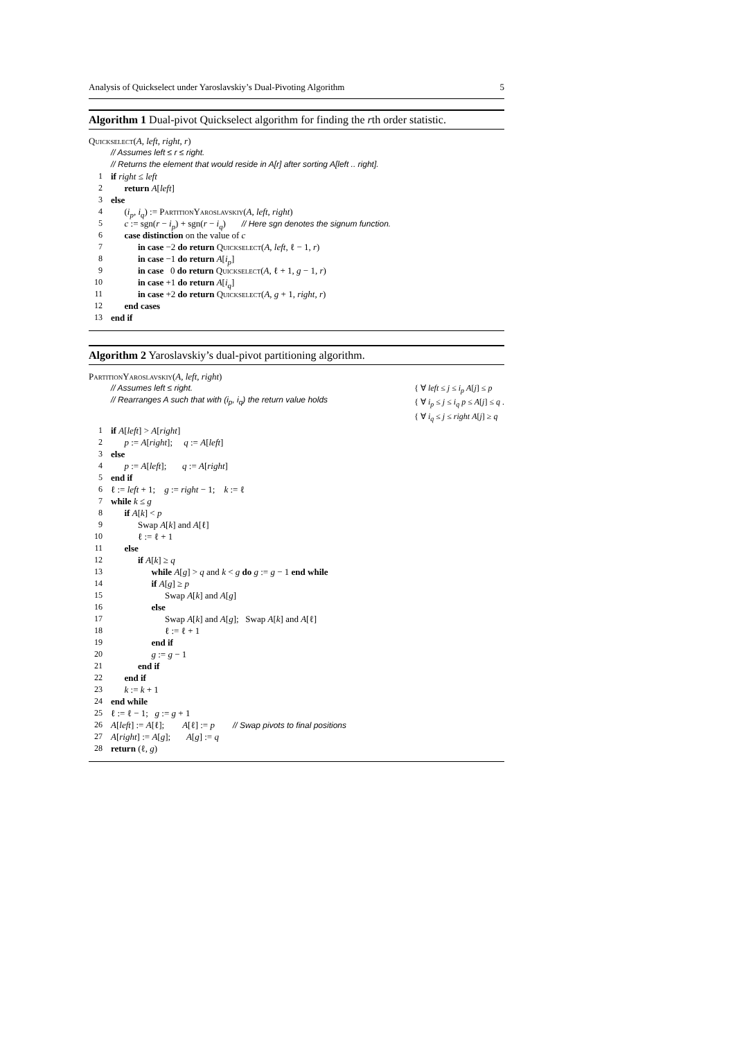Analysis of Quickselect under Yaroslavskiy’s Dual-Pivoting Algorithm 5
Algorithm 1 Dual-pivot Quickselect algorithm for finding the rth order statistic.
Quickselect (A, left, right, r)
// Assumes left ≤ r ≤ right.
// Returns the element that would reside in A[r] after sorting A[left .. right].
1 if right ≤ left
2 return A[left]
3 else
4 (i<sub>p</sub>, i<sub>q</sub>) := PartitionYaroslavskiy(A, left, right)
5 c := sgn(r − i<sub>p</sub>) + sgn(r − i<sub>q</sub>) // Here sgn denotes the signum function.
6 case distinction on the value of c
7 in case −2 do return Quickselect(A, left, ℓ − 1, r)
8 in case −1 do return A[i<sub>p</sub>]
9 in case 0 do return Quickselect(A, ℓ + 1, g − 1, r)
10 in case +1 do return A[i<sub>q</sub>]
11 in case +2 do return Quickselect(A, g + 1, right, r)
12 end cases
13 end if
Algorithm 2 Yaroslavskiy’s dual-pivot partitioning algorithm.
PartitionYaroslavskiy (A, left, right)
// Assumes left ≤ right.
// Rearranges A such that with (i<sub>p</sub>, i<sub>q</sub>) the return value holds
{ ∀ left ≤ j ≤ i<sub>p</sub> A[j] ≤ p
{ ∀ i<sub>p</sub> ≤ j ≤ i<sub>q</sub> p ≤ A[j] ≤ q .
{ ∀ i<sub>q</sub> ≤ j ≤ right A[j] ≥ q
1 if A[left] > A[right]
2 p := A[right]; q := A[left]
3 else
4 p := A[left]; q := A[right]
5 end if
6 ℓ := left + 1; g := right − 1; k := ℓ
7 while k ≤ g
8 if A[k] < p
9 Swap A[k] and A[ℓ]
10 ℓ := ℓ + 1
11 else
12 if A[k] ≥ q
13 while A[g] > q and k < g do g := g − 1 end while
14 if A[g] ≥ p
15 Swap A[k] and A[g]
16 else
17 Swap A[k] and A[g]; Swap A[k] and A[ℓ]
18 ℓ := ℓ + 1
19 end if
20 g := g − 1
21 end if
22 end if
23 k := k + 1
24 end while
25 ℓ := ℓ − 1; g := g + 1
26 A[left] := A[ℓ]; A[ℓ] := p // Swap pivots to final positions
27 A[right] := A[g]; A[g] := q
28 return (ℓ, g)